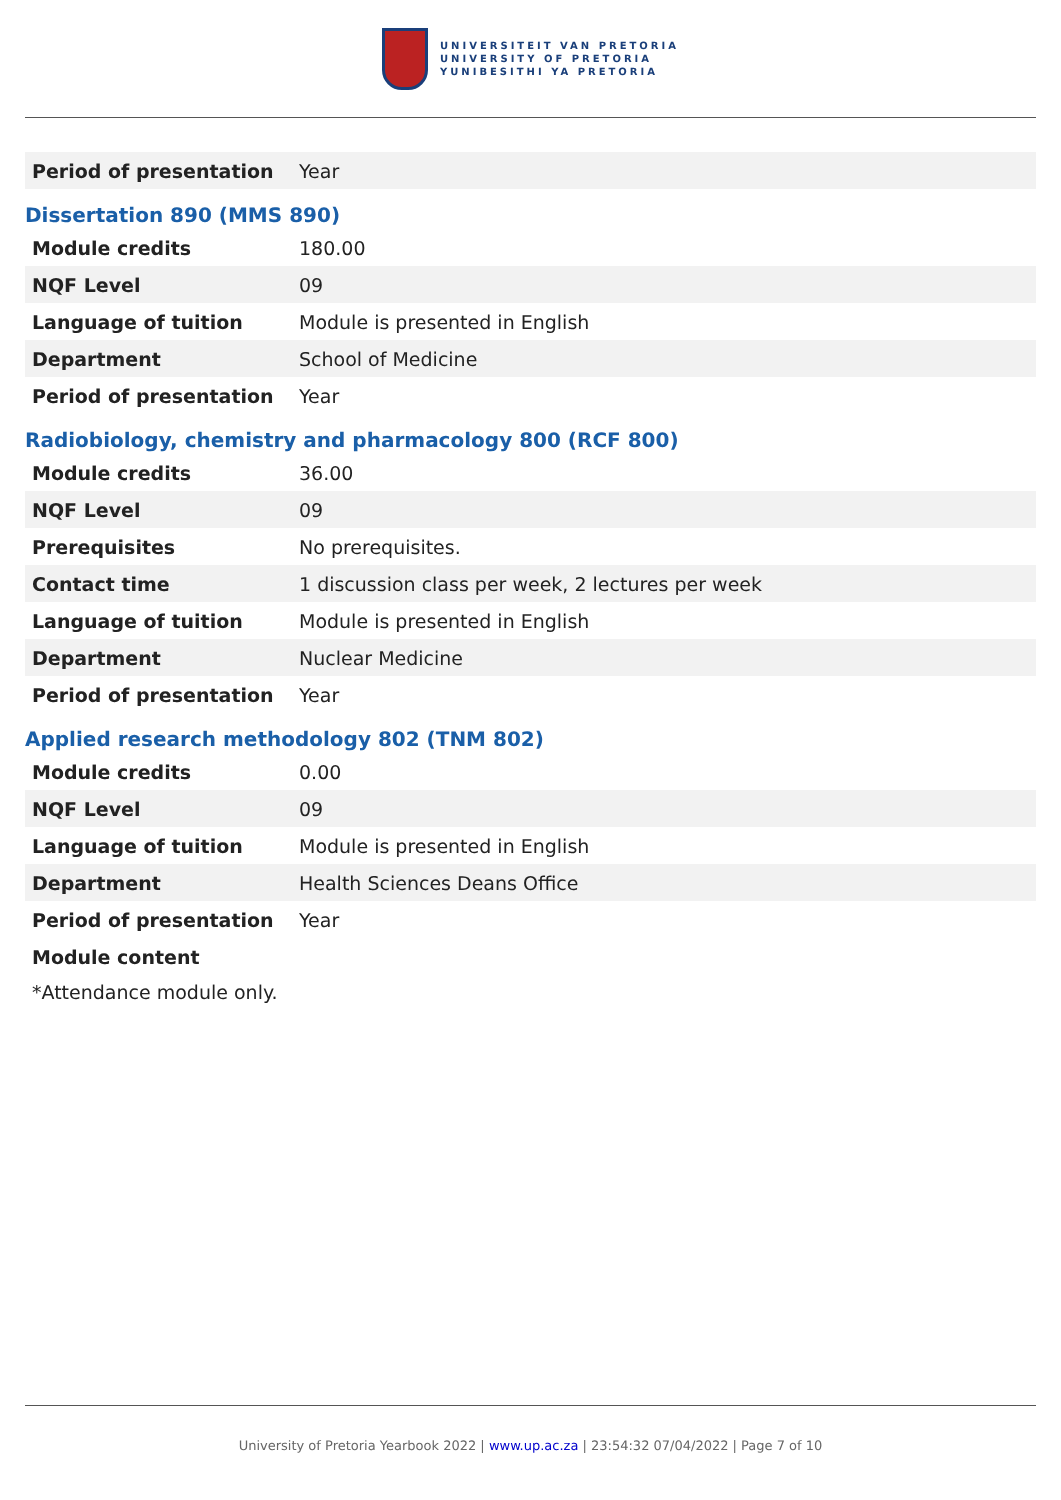UNIVERSITEIT VAN PRETORIA
UNIVERSITY OF PRETORIA
YUNIBESITHI YA PRETORIA
| Period of presentation | Year |
Dissertation 890 (MMS 890)
| Module credits | 180.00 |
| NQF Level | 09 |
| Language of tuition | Module is presented in English |
| Department | School of Medicine |
| Period of presentation | Year |
Radiobiology, chemistry and pharmacology 800 (RCF 800)
| Module credits | 36.00 |
| NQF Level | 09 |
| Prerequisites | No prerequisites. |
| Contact time | 1 discussion class per week, 2 lectures per week |
| Language of tuition | Module is presented in English |
| Department | Nuclear Medicine |
| Period of presentation | Year |
Applied research methodology 802 (TNM 802)
| Module credits | 0.00 |
| NQF Level | 09 |
| Language of tuition | Module is presented in English |
| Department | Health Sciences Deans Office |
| Period of presentation | Year |
| Module content | |
*Attendance module only.
University of Pretoria Yearbook 2022 | www.up.ac.za | 23:54:32 07/04/2022 | Page 7 of 10